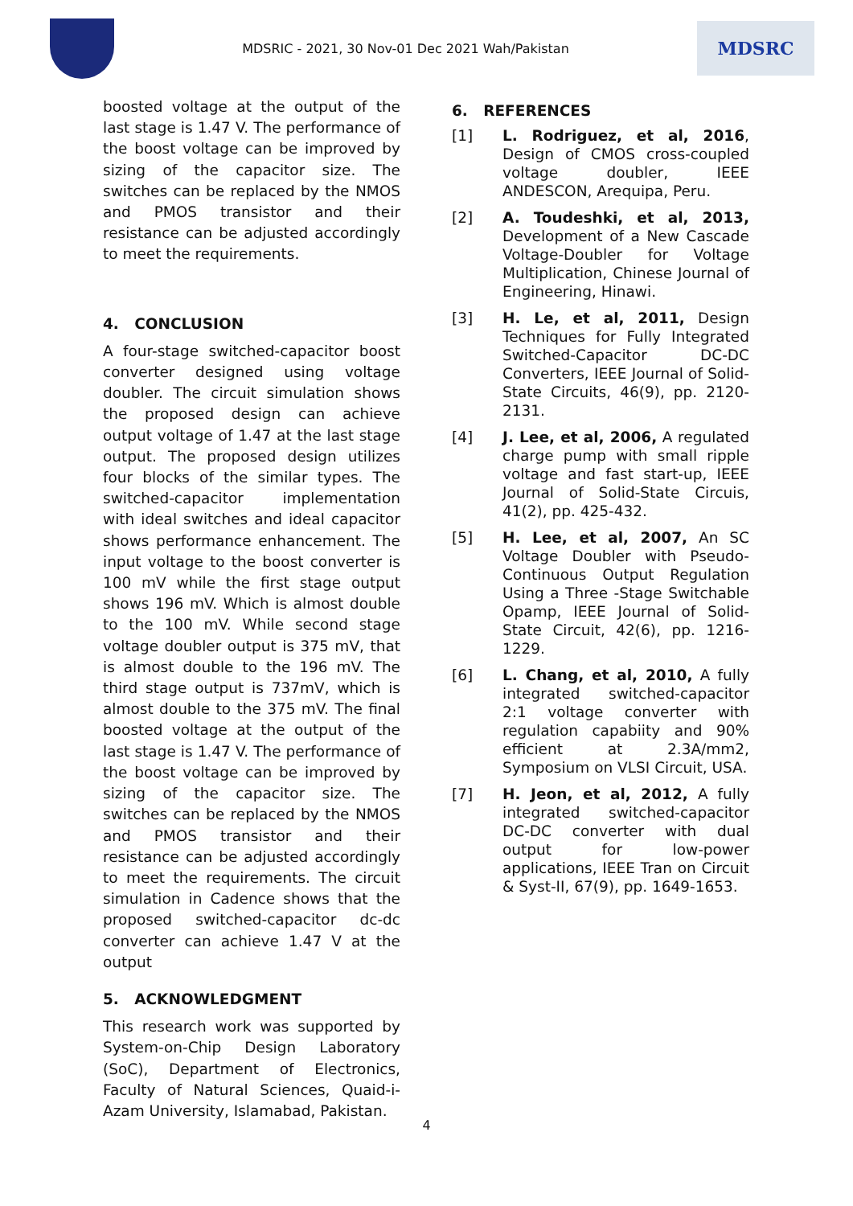MDSRIC - 2021, 30 Nov-01 Dec 2021 Wah/Pakistan
MDSRC
boosted voltage at the output of the last stage is 1.47 V. The performance of the boost voltage can be improved by sizing of the capacitor size. The switches can be replaced by the NMOS and PMOS transistor and their resistance can be adjusted accordingly to meet the requirements.
4. CONCLUSION
A four-stage switched-capacitor boost converter designed using voltage doubler. The circuit simulation shows the proposed design can achieve output voltage of 1.47 at the last stage output. The proposed design utilizes four blocks of the similar types. The switched-capacitor implementation with ideal switches and ideal capacitor shows performance enhancement. The input voltage to the boost converter is 100 mV while the first stage output shows 196 mV. Which is almost double to the 100 mV. While second stage voltage doubler output is 375 mV, that is almost double to the 196 mV. The third stage output is 737mV, which is almost double to the 375 mV. The final boosted voltage at the output of the last stage is 1.47 V. The performance of the boost voltage can be improved by sizing of the capacitor size. The switches can be replaced by the NMOS and PMOS transistor and their resistance can be adjusted accordingly to meet the requirements. The circuit simulation in Cadence shows that the proposed switched-capacitor dc-dc converter can achieve 1.47 V at the output
5. ACKNOWLEDGMENT
This research work was supported by System-on-Chip Design Laboratory (SoC), Department of Electronics, Faculty of Natural Sciences, Quaid-i-Azam University, Islamabad, Pakistan.
6. REFERENCES
[1] L. Rodriguez, et al, 2016, Design of CMOS cross-coupled voltage doubler, IEEE ANDESCON, Arequipa, Peru.
[2] A. Toudeshki, et al, 2013, Development of a New Cascade Voltage-Doubler for Voltage Multiplication, Chinese Journal of Engineering, Hinawi.
[3] H. Le, et al, 2011, Design Techniques for Fully Integrated Switched-Capacitor DC-DC Converters, IEEE Journal of Solid-State Circuits, 46(9), pp. 2120-2131.
[4] J. Lee, et al, 2006, A regulated charge pump with small ripple voltage and fast start-up, IEEE Journal of Solid-State Circuis, 41(2), pp. 425-432.
[5] H. Lee, et al, 2007, An SC Voltage Doubler with Pseudo-Continuous Output Regulation Using a Three -Stage Switchable Opamp, IEEE Journal of Solid-State Circuit, 42(6), pp. 1216-1229.
[6] L. Chang, et al, 2010, A fully integrated switched-capacitor 2:1 voltage converter with regulation capabiity and 90% efficient at 2.3A/mm2, Symposium on VLSI Circuit, USA.
[7] H. Jeon, et al, 2012, A fully integrated switched-capacitor DC-DC converter with dual output for low-power applications, IEEE Tran on Circuit & Syst-II, 67(9), pp. 1649-1653.
4